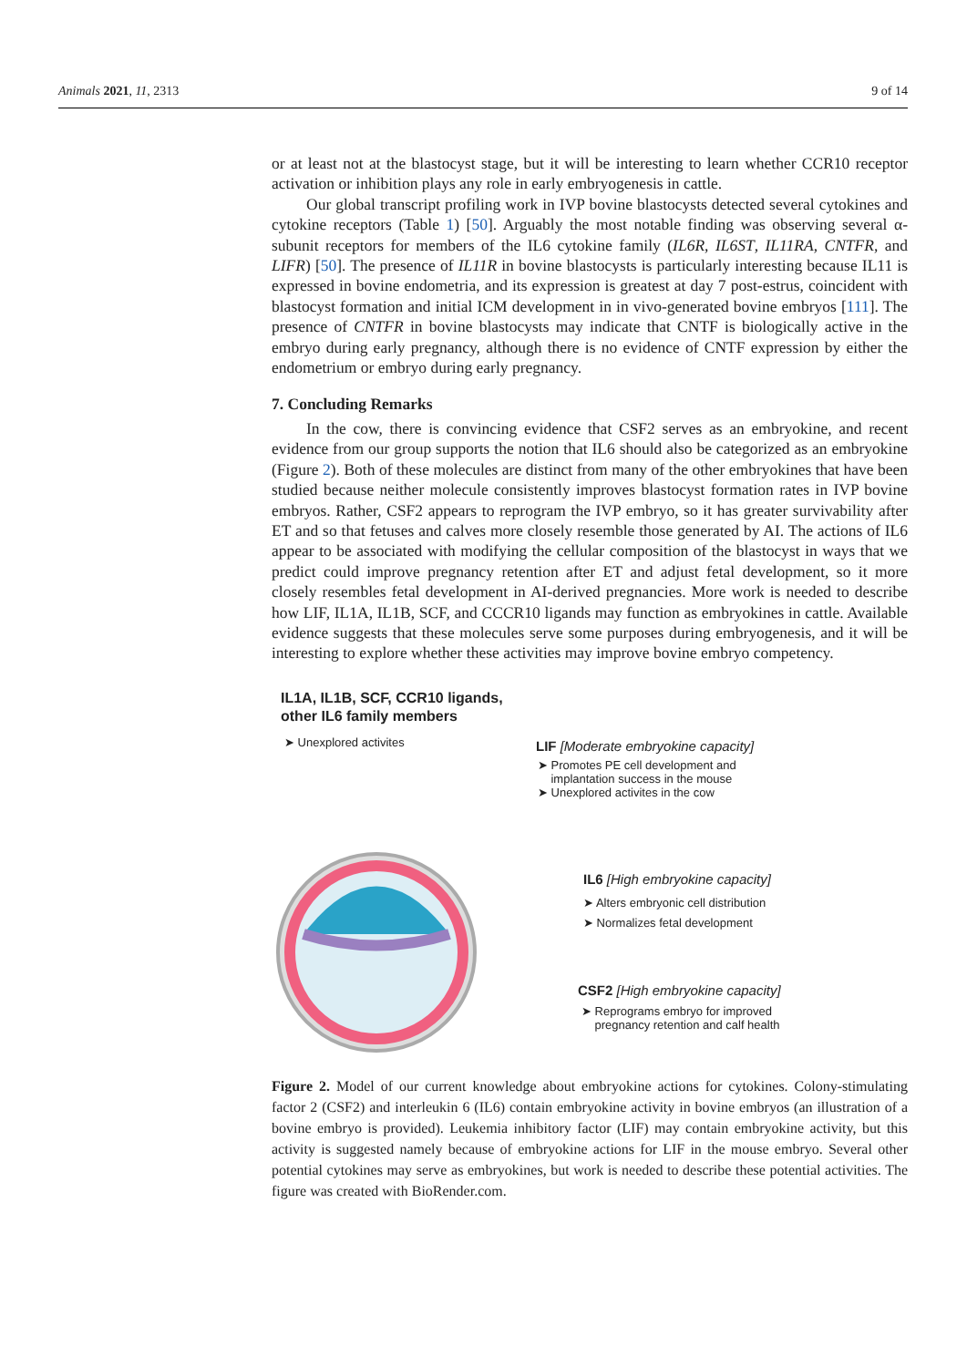Animals 2021, 11, 2313 9 of 14
or at least not at the blastocyst stage, but it will be interesting to learn whether CCR10 receptor activation or inhibition plays any role in early embryogenesis in cattle.
Our global transcript profiling work in IVP bovine blastocysts detected several cytokines and cytokine receptors (Table 1) [50]. Arguably the most notable finding was observing several α-subunit receptors for members of the IL6 cytokine family (IL6R, IL6ST, IL11RA, CNTFR, and LIFR) [50]. The presence of IL11R in bovine blastocysts is particularly interesting because IL11 is expressed in bovine endometria, and its expression is greatest at day 7 post-estrus, coincident with blastocyst formation and initial ICM development in in vivo-generated bovine embryos [111]. The presence of CNTFR in bovine blastocysts may indicate that CNTF is biologically active in the embryo during early pregnancy, although there is no evidence of CNTF expression by either the endometrium or embryo during early pregnancy.
7. Concluding Remarks
In the cow, there is convincing evidence that CSF2 serves as an embryokine, and recent evidence from our group supports the notion that IL6 should also be categorized as an embryokine (Figure 2). Both of these molecules are distinct from many of the other embryokines that have been studied because neither molecule consistently improves blastocyst formation rates in IVP bovine embryos. Rather, CSF2 appears to reprogram the IVP embryo, so it has greater survivability after ET and so that fetuses and calves more closely resemble those generated by AI. The actions of IL6 appear to be associated with modifying the cellular composition of the blastocyst in ways that we predict could improve pregnancy retention after ET and adjust fetal development, so it more closely resembles fetal development in AI-derived pregnancies. More work is needed to describe how LIF, IL1A, IL1B, SCF, and CCCR10 ligands may function as embryokines in cattle. Available evidence suggests that these molecules serve some purposes during embryogenesis, and it will be interesting to explore whether these activities may improve bovine embryo competency.
IL1A, IL1B, SCF, CCR10 ligands,
other IL6 family members
➤ Unexplored activites
LIF [Moderate embryokine capacity]
➤ Promotes PE cell development and
implantation success in the mouse
➤ Unexplored activites in the cow
IL6 [High embryokine capacity]
➤ Alters embryonic cell distribution
➤ Normalizes fetal development
CSF2 [High embryokine capacity]
➤ Reprograms embryo for improved
pregnancy retention and calf health
Figure 2. Model of our current knowledge about embryokine actions for cytokines. Colony-stimulating factor 2 (CSF2) and interleukin 6 (IL6) contain embryokine activity in bovine embryos (an illustration of a bovine embryo is provided). Leukemia inhibitory factor (LIF) may contain embryokine activity, but this activity is suggested namely because of embryokine actions for LIF in the mouse embryo. Several other potential cytokines may serve as embryokines, but work is needed to describe these potential activities. The figure was created with BioRender.com.